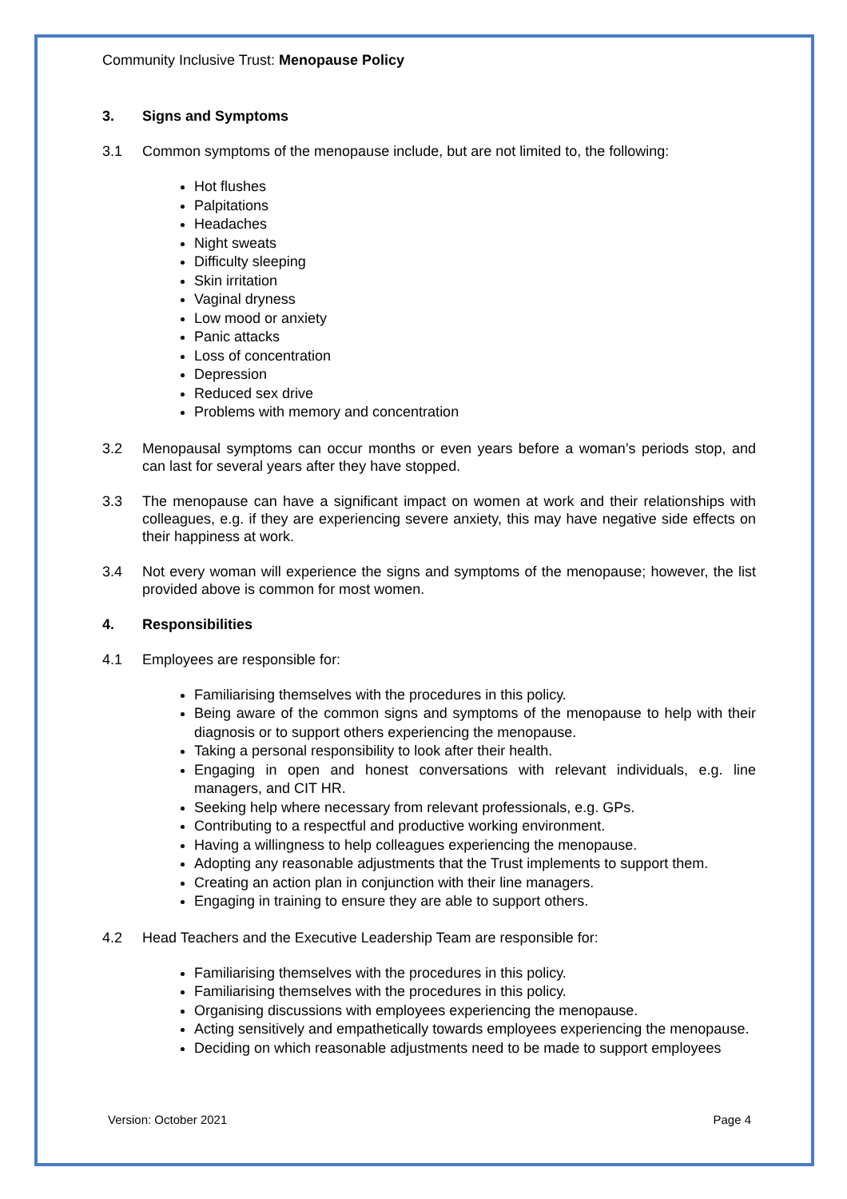Community Inclusive Trust: Menopause Policy
3. Signs and Symptoms
3.1 Common symptoms of the menopause include, but are not limited to, the following:
Hot flushes
Palpitations
Headaches
Night sweats
Difficulty sleeping
Skin irritation
Vaginal dryness
Low mood or anxiety
Panic attacks
Loss of concentration
Depression
Reduced sex drive
Problems with memory and concentration
3.2 Menopausal symptoms can occur months or even years before a woman’s periods stop, and can last for several years after they have stopped.
3.3 The menopause can have a significant impact on women at work and their relationships with colleagues, e.g. if they are experiencing severe anxiety, this may have negative side effects on their happiness at work.
3.4 Not every woman will experience the signs and symptoms of the menopause; however, the list provided above is common for most women.
4. Responsibilities
4.1 Employees are responsible for:
Familiarising themselves with the procedures in this policy.
Being aware of the common signs and symptoms of the menopause to help with their diagnosis or to support others experiencing the menopause.
Taking a personal responsibility to look after their health.
Engaging in open and honest conversations with relevant individuals, e.g. line managers, and CIT HR.
Seeking help where necessary from relevant professionals, e.g. GPs.
Contributing to a respectful and productive working environment.
Having a willingness to help colleagues experiencing the menopause.
Adopting any reasonable adjustments that the Trust implements to support them.
Creating an action plan in conjunction with their line managers.
Engaging in training to ensure they are able to support others.
4.2 Head Teachers and the Executive Leadership Team are responsible for:
Familiarising themselves with the procedures in this policy.
Familiarising themselves with the procedures in this policy.
Organising discussions with employees experiencing the menopause.
Acting sensitively and empathetically towards employees experiencing the menopause.
Deciding on which reasonable adjustments need to be made to support employees
Version: October 2021 Page 4